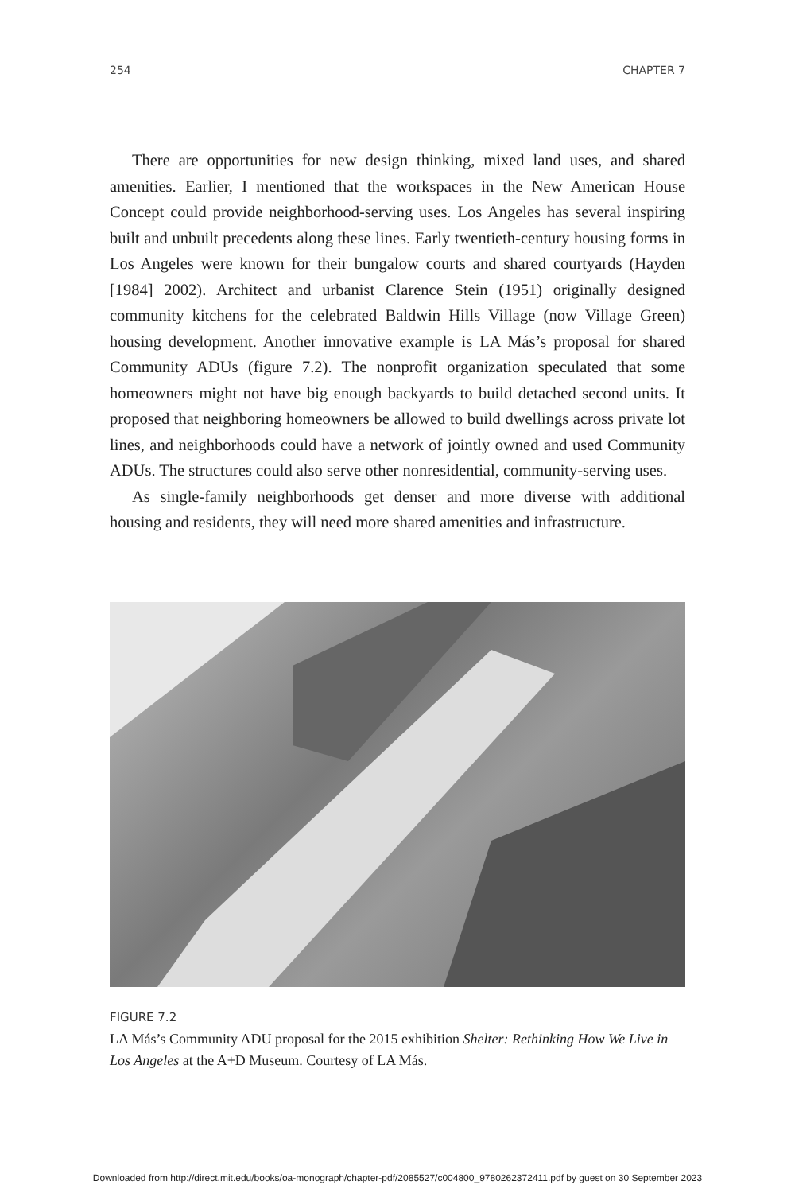254 CHAPTER 7
There are opportunities for new design thinking, mixed land uses, and shared amenities. Earlier, I mentioned that the workspaces in the New American House Concept could provide neighborhood-serving uses. Los Angeles has several inspiring built and unbuilt precedents along these lines. Early twentieth-century housing forms in Los Angeles were known for their bungalow courts and shared courtyards (Hayden [1984] 2002). Architect and urbanist Clarence Stein (1951) originally designed community kitchens for the celebrated Baldwin Hills Village (now Village Green) housing development. Another innovative example is LA Más’s proposal for shared Community ADUs (figure 7.2). The nonprofit organization speculated that some homeowners might not have big enough backyards to build detached second units. It proposed that neighboring homeowners be allowed to build dwellings across private lot lines, and neighborhoods could have a network of jointly owned and used Community ADUs. The structures could also serve other nonresidential, community-serving uses.
As single-family neighborhoods get denser and more diverse with additional housing and residents, they will need more shared amenities and infrastructure.
FIGURE 7.2
LA Más’s Community ADU proposal for the 2015 exhibition Shelter: Rethinking How We Live in Los Angeles at the A+D Museum. Courtesy of LA Más.
Downloaded from http://direct.mit.edu/books/oa-monograph/chapter-pdf/2085527/c004800_9780262372411.pdf by guest on 30 September 2023